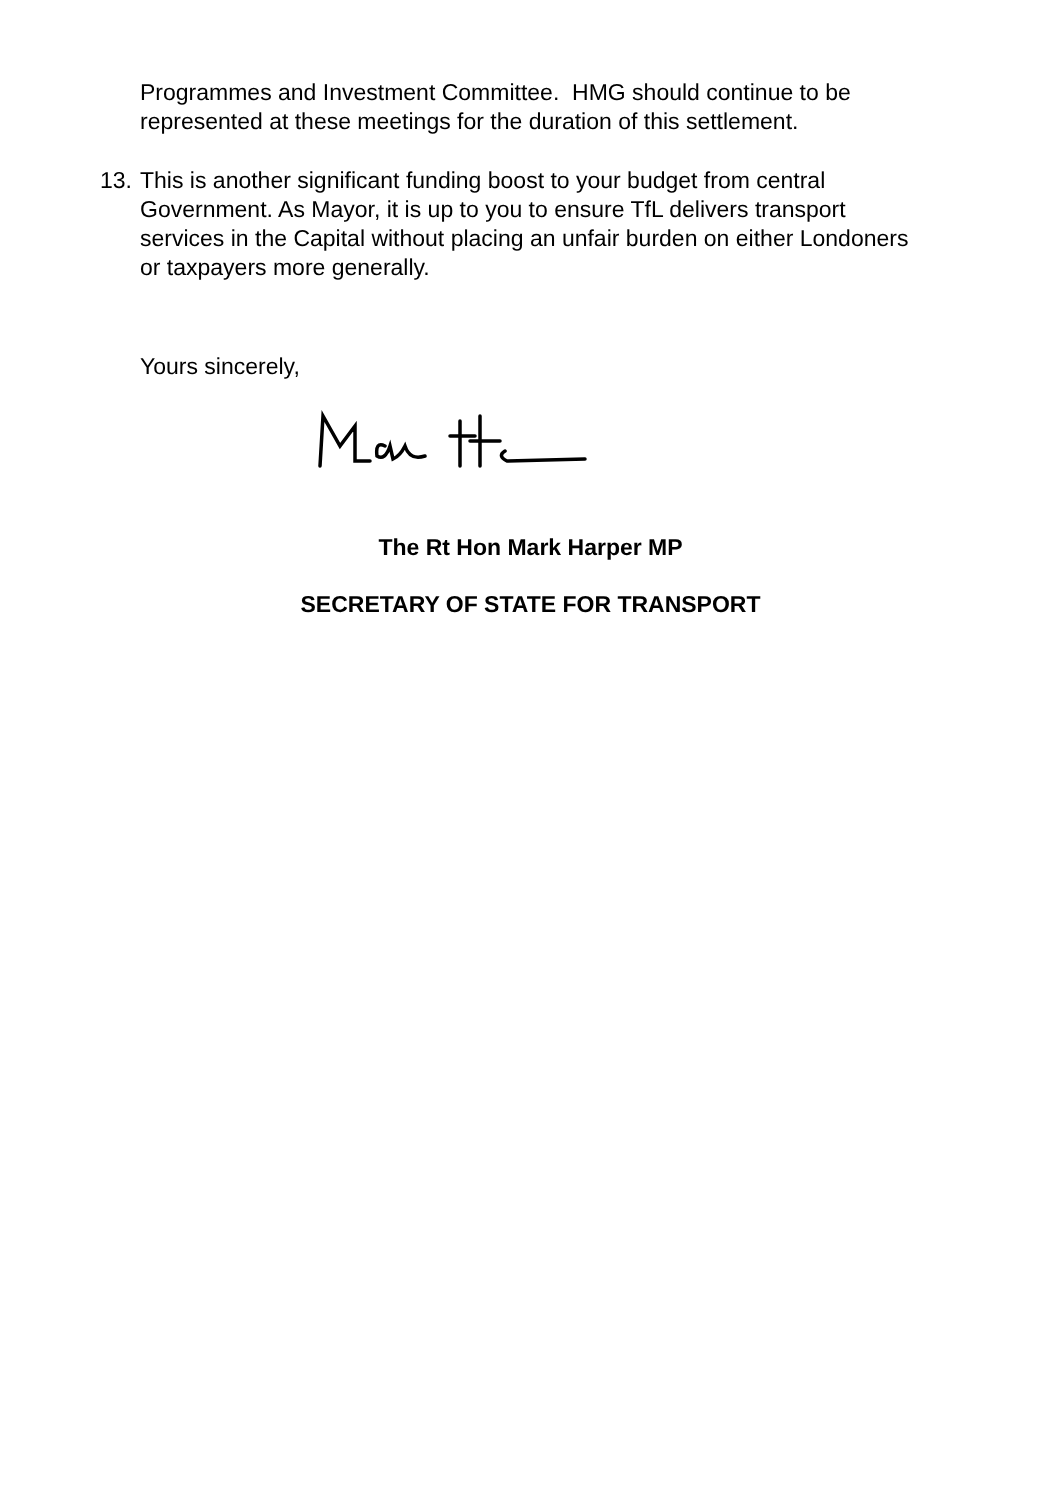Programmes and Investment Committee. HMG should continue to be represented at these meetings for the duration of this settlement.
13. This is another significant funding boost to your budget from central Government. As Mayor, it is up to you to ensure TfL delivers transport services in the Capital without placing an unfair burden on either Londoners or taxpayers more generally.
Yours sincerely,
The Rt Hon Mark Harper MP
SECRETARY OF STATE FOR TRANSPORT